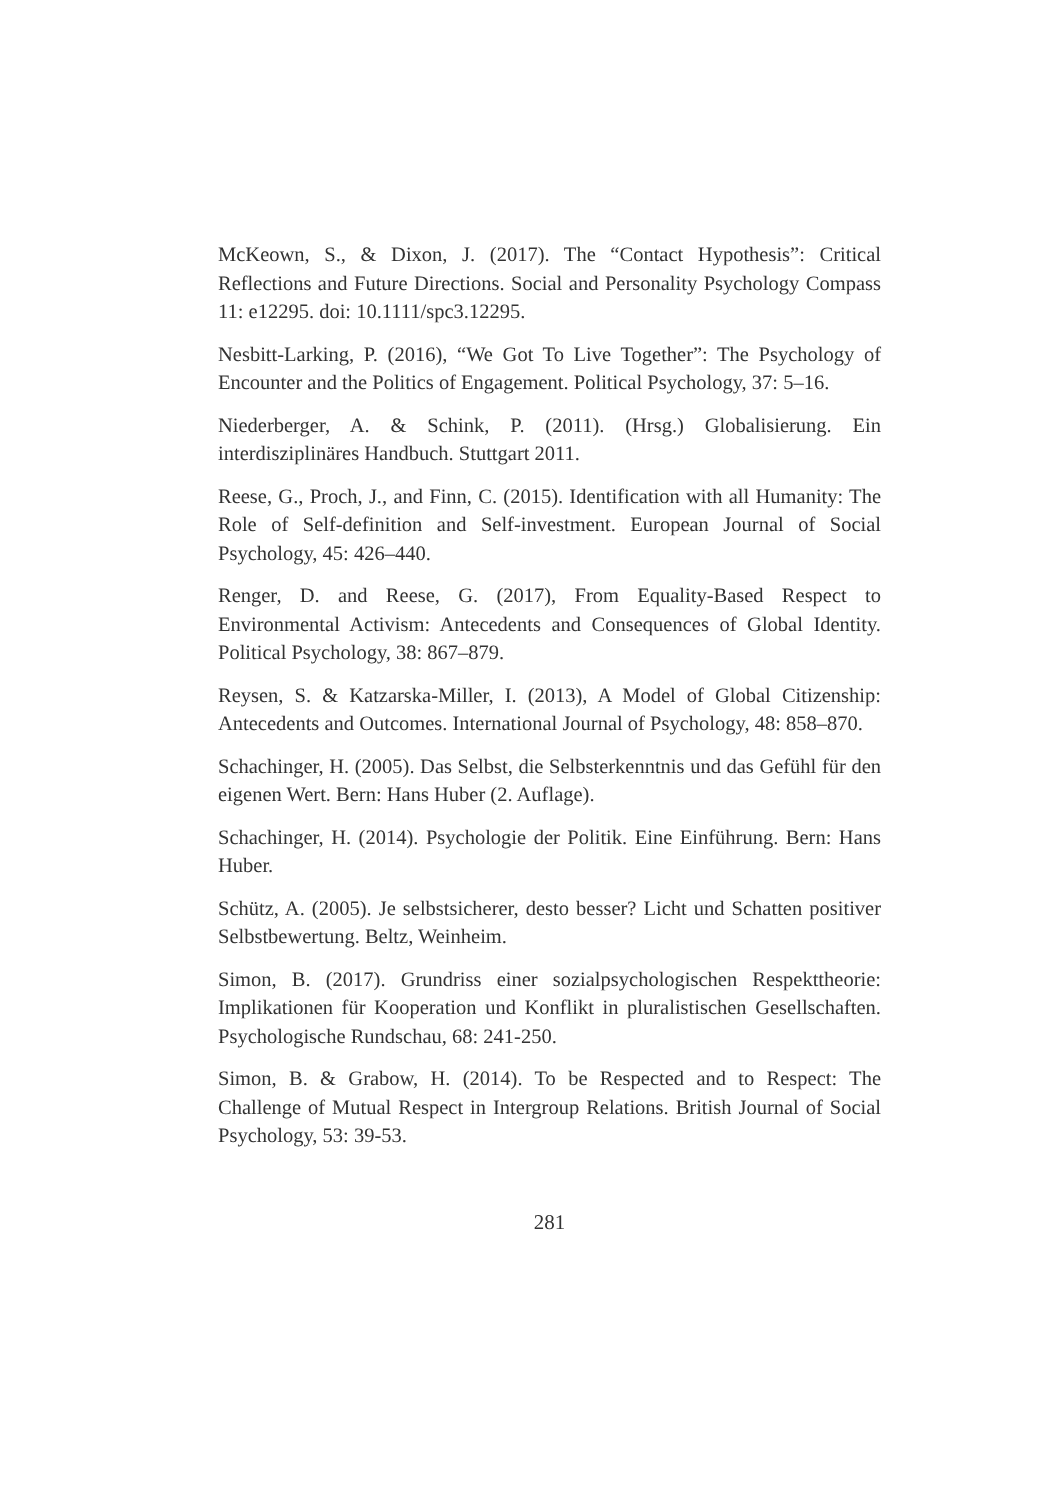McKeown, S., & Dixon, J. (2017). The “Contact Hypothesis”: Critical Reflections and Future Directions. Social and Personality Psychology Compass 11: e12295. doi: 10.1111/spc3.12295.
Nesbitt-Larking, P. (2016), “We Got To Live Together”: The Psychology of Encounter and the Politics of Engagement. Political Psychology, 37: 5–16.
Niederberger, A. & Schink, P. (2011). (Hrsg.) Globalisierung. Ein interdisziplinäres Handbuch. Stuttgart 2011.
Reese, G., Proch, J., and Finn, C. (2015). Identification with all Humanity: The Role of Self-definition and Self-investment. European Journal of Social Psychology, 45: 426–440.
Renger, D. and Reese, G. (2017), From Equality-Based Respect to Environmental Activism: Antecedents and Consequences of Global Identity. Political Psychology, 38: 867–879.
Reysen, S. & Katzarska-Miller, I. (2013), A Model of Global Citizenship: Antecedents and Outcomes. International Journal of Psychology, 48: 858–870.
Schachinger, H. (2005). Das Selbst, die Selbsterkenntnis und das Gefühl für den eigenen Wert. Bern: Hans Huber (2. Auflage).
Schachinger, H. (2014). Psychologie der Politik. Eine Einführung. Bern: Hans Huber.
Schütz, A. (2005). Je selbstsicherer, desto besser? Licht und Schatten positiver Selbstbewertung. Beltz, Weinheim.
Simon, B. (2017). Grundriss einer sozialpsychologischen Respekttheorie: Implikationen für Kooperation und Konflikt in pluralistischen Gesellschaften. Psychologische Rundschau, 68: 241-250.
Simon, B. & Grabow, H. (2014). To be Respected and to Respect: The Challenge of Mutual Respect in Intergroup Relations. British Journal of Social Psychology, 53: 39-53.
281